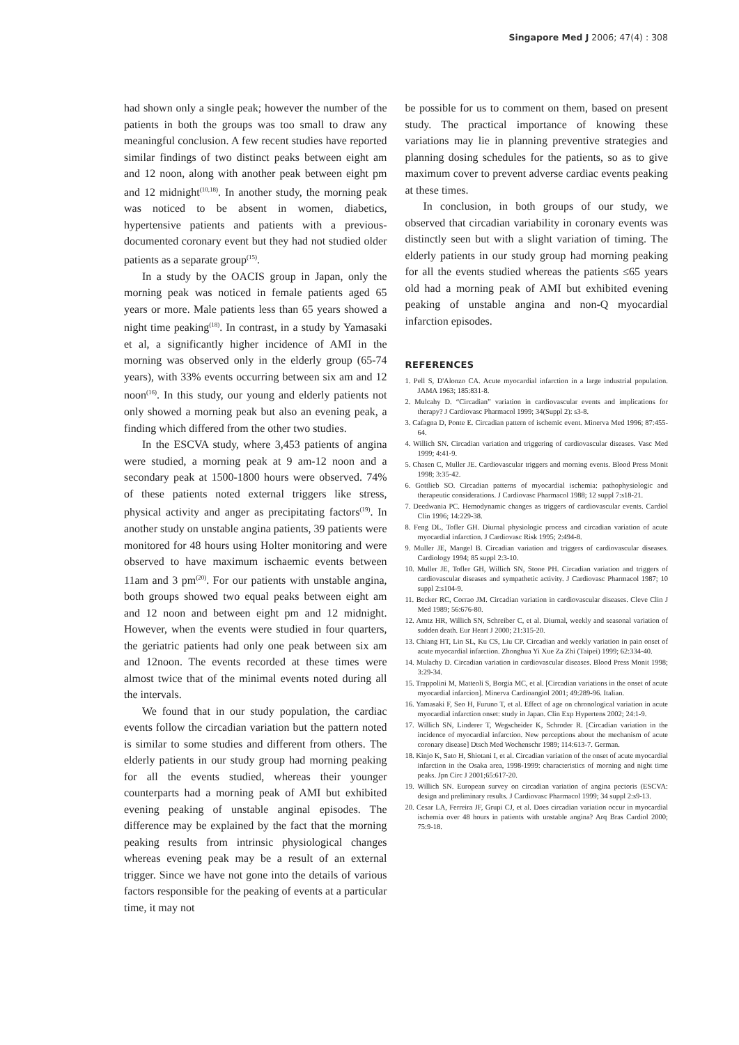Singapore Med J 2006; 47(4) : 308
had shown only a single peak; however the number of the patients in both the groups was too small to draw any meaningful conclusion. A few recent studies have reported similar findings of two distinct peaks between eight am and 12 noon, along with another peak between eight pm and 12 midnight<sup>(10,18)</sup>. In another study, the morning peak was noticed to be absent in women, diabetics, hypertensive patients and patients with a previous-documented coronary event but they had not studied older patients as a separate group<sup>(15)</sup>.
In a study by the OACIS group in Japan, only the morning peak was noticed in female patients aged 65 years or more. Male patients less than 65 years showed a night time peaking<sup>(18)</sup>. In contrast, in a study by Yamasaki et al, a significantly higher incidence of AMI in the morning was observed only in the elderly group (65-74 years), with 33% events occurring between six am and 12 noon<sup>(16)</sup>. In this study, our young and elderly patients not only showed a morning peak but also an evening peak, a finding which differed from the other two studies.
In the ESCVA study, where 3,453 patients of angina were studied, a morning peak at 9 am-12 noon and a secondary peak at 1500-1800 hours were observed. 74% of these patients noted external triggers like stress, physical activity and anger as precipitating factors<sup>(19)</sup>. In another study on unstable angina patients, 39 patients were monitored for 48 hours using Holter monitoring and were observed to have maximum ischaemic events between 11am and 3 pm<sup>(20)</sup>. For our patients with unstable angina, both groups showed two equal peaks between eight am and 12 noon and between eight pm and 12 midnight. However, when the events were studied in four quarters, the geriatric patients had only one peak between six am and 12noon. The events recorded at these times were almost twice that of the minimal events noted during all the intervals.
We found that in our study population, the cardiac events follow the circadian variation but the pattern noted is similar to some studies and different from others. The elderly patients in our study group had morning peaking for all the events studied, whereas their younger counterparts had a morning peak of AMI but exhibited evening peaking of unstable anginal episodes. The difference may be explained by the fact that the morning peaking results from intrinsic physiological changes whereas evening peak may be a result of an external trigger. Since we have not gone into the details of various factors responsible for the peaking of events at a particular time, it may not
be possible for us to comment on them, based on present study. The practical importance of knowing these variations may lie in planning preventive strategies and planning dosing schedules for the patients, so as to give maximum cover to prevent adverse cardiac events peaking at these times.
In conclusion, in both groups of our study, we observed that circadian variability in coronary events was distinctly seen but with a slight variation of timing. The elderly patients in our study group had morning peaking for all the events studied whereas the patients ≤65 years old had a morning peak of AMI but exhibited evening peaking of unstable angina and non-Q myocardial infarction episodes.
REFERENCES
1. Pell S, D'Alonzo CA. Acute myocardial infarction in a large industrial population. JAMA 1963; 185:831-8.
2. Mulcahy D. “Circadian” variation in cardiovascular events and implications for therapy? J Cardiovasc Pharmacol 1999; 34(Suppl 2): s3-8.
3. Cafagna D, Ponte E. Circadian pattern of ischemic event. Minerva Med 1996; 87:455-64.
4. Willich SN. Circadian variation and triggering of cardiovascular diseases. Vasc Med 1999; 4:41-9.
5. Chasen C, Muller JE. Cardiovascular triggers and morning events. Blood Press Monit 1998; 3:35-42.
6. Gottlieb SO. Circadian patterns of myocardial ischemia: pathophysiologic and therapeutic considerations. J Cardiovasc Pharmacol 1988; 12 suppl 7:s18-21.
7. Deedwania PC. Hemodynamic changes as triggers of cardiovascular events. Cardiol Clin 1996; 14:229-38.
8. Feng DL, Tofler GH. Diurnal physiologic process and circadian variation of acute myocardial infarction. J Cardiovasc Risk 1995; 2:494-8.
9. Muller JE, Mangel B. Circadian variation and triggers of cardiovascular diseases. Cardiology 1994; 85 suppl 2:3-10.
10. Muller JE, Tofler GH, Willich SN, Stone PH. Circadian variation and triggers of cardiovascular diseases and sympathetic activity. J Cardiovasc Pharmacol 1987; 10 suppl 2:s104-9.
11. Becker RC, Corrao JM. Circadian variation in cardiovascular diseases. Cleve Clin J Med 1989; 56:676-80.
12. Arntz HR, Willich SN, Schreiber C, et al. Diurnal, weekly and seasonal variation of sudden death. Eur Heart J 2000; 21:315-20.
13. Chiang HT, Lin SL, Ku CS, Liu CP. Circadian and weekly variation in pain onset of acute myocardial infarction. Zhonghua Yi Xue Za Zhi (Taipei) 1999; 62:334-40.
14. Mulachy D. Circadian variation in cardiovascular diseases. Blood Press Monit 1998; 3:29-34.
15. Trappolini M, Matteoli S, Borgia MC, et al. [Circadian variations in the onset of acute myocardial infarcion]. Minerva Cardioangiol 2001; 49:289-96. Italian.
16. Yamasaki F, Seo H, Furuno T, et al. Effect of age on chronological variation in acute myocardial infarction onset: study in Japan. Clin Exp Hypertens 2002; 24:1-9.
17. Willich SN, Linderer T, Wegscheider K, Schroder R. [Circadian variation in the incidence of myocardial infarction. New perceptions about the mechanism of acute coronary disease] Dtsch Med Wochenschr 1989; 114:613-7. German.
18. Kinjo K, Sato H, Shiotani I, et al. Circadian variation of the onset of acute myocardial infarction in the Osaka area, 1998-1999: characteristics of morning and night time peaks. Jpn Circ J 2001;65:617-20.
19. Willich SN. European survey on circadian variation of angina pectoris (ESCVA: design and preliminary results. J Cardiovasc Pharmacol 1999; 34 suppl 2:s9-13.
20. Cesar LA, Ferreira JF, Grupi CJ, et al. Does circadian variation occur in myocardial ischemia over 48 hours in patients with unstable angina? Arq Bras Cardiol 2000; 75:9-18.